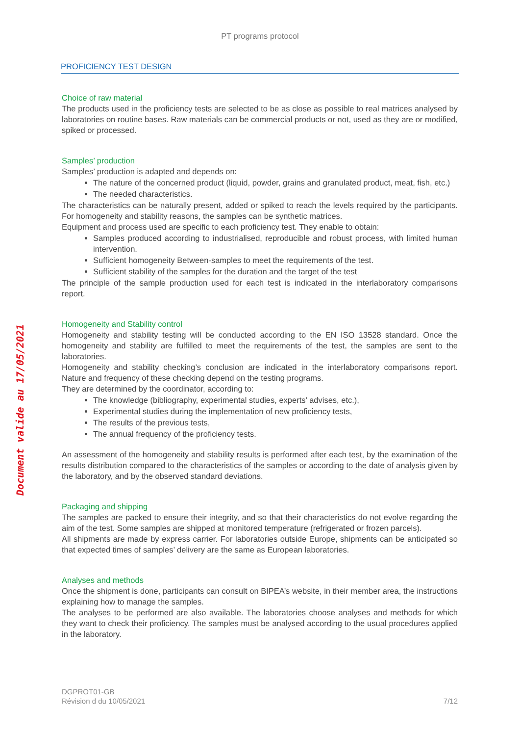PT programs protocol
Document valide au 17/05/2021
PROFICIENCY TEST DESIGN
Choice of raw material
The products used in the proficiency tests are selected to be as close as possible to real matrices analysed by laboratories on routine bases. Raw materials can be commercial products or not, used as they are or modified, spiked or processed.
Samples’ production
Samples’ production is adapted and depends on:
The nature of the concerned product (liquid, powder, grains and granulated product, meat, fish, etc.)
The needed characteristics.
The characteristics can be naturally present, added or spiked to reach the levels required by the participants. For homogeneity and stability reasons, the samples can be synthetic matrices.
Equipment and process used are specific to each proficiency test. They enable to obtain:
Samples produced according to industrialised, reproducible and robust process, with limited human intervention.
Sufficient homogeneity Between-samples to meet the requirements of the test.
Sufficient stability of the samples for the duration and the target of the test
The principle of the sample production used for each test is indicated in the interlaboratory comparisons report.
Homogeneity and Stability control
Homogeneity and stability testing will be conducted according to the EN ISO 13528 standard. Once the homogeneity and stability are fulfilled to meet the requirements of the test, the samples are sent to the laboratories.
Homogeneity and stability checking’s conclusion are indicated in the interlaboratory comparisons report. Nature and frequency of these checking depend on the testing programs.
They are determined by the coordinator, according to:
The knowledge (bibliography, experimental studies, experts’ advises, etc.),
Experimental studies during the implementation of new proficiency tests,
The results of the previous tests,
The annual frequency of the proficiency tests.
An assessment of the homogeneity and stability results is performed after each test, by the examination of the results distribution compared to the characteristics of the samples or according to the date of analysis given by the laboratory, and by the observed standard deviations.
Packaging and shipping
The samples are packed to ensure their integrity, and so that their characteristics do not evolve regarding the aim of the test. Some samples are shipped at monitored temperature (refrigerated or frozen parcels).
All shipments are made by express carrier. For laboratories outside Europe, shipments can be anticipated so that expected times of samples’ delivery are the same as European laboratories.
Analyses and methods
Once the shipment is done, participants can consult on BIPEA’s website, in their member area, the instructions explaining how to manage the samples.
The analyses to be performed are also available. The laboratories choose analyses and methods for which they want to check their proficiency. The samples must be analysed according to the usual procedures applied in the laboratory.
DGPROT01-GB
Révision d du 10/05/2021
7/12